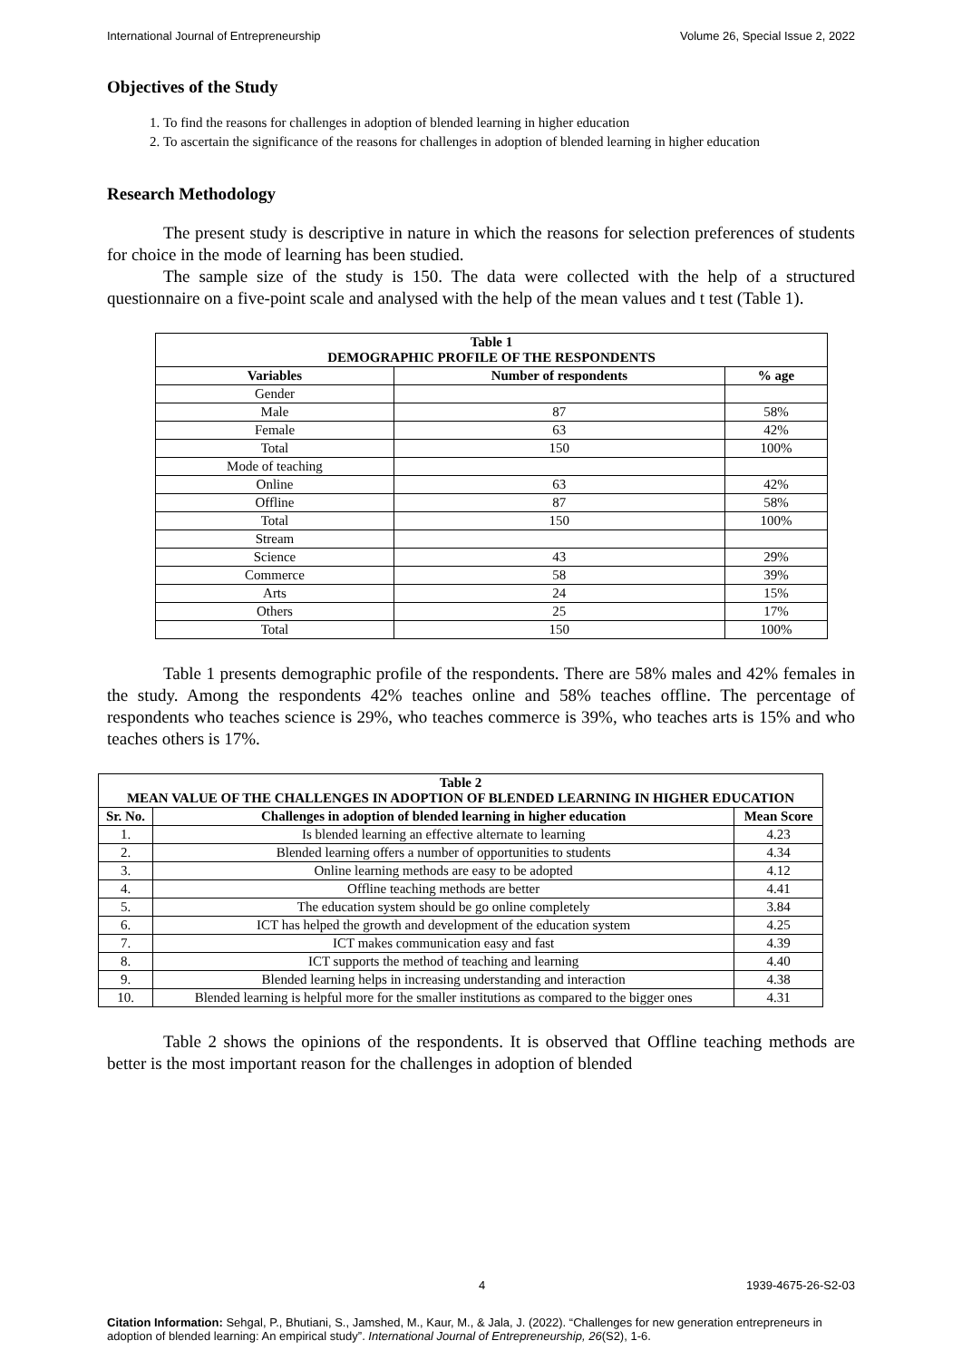International Journal of Entrepreneurship Volume 26, Special Issue 2, 2022
Objectives of the Study
1. To find the reasons for challenges in adoption of blended learning in higher education
2. To ascertain the significance of the reasons for challenges in adoption of blended learning in higher education
Research Methodology
The present study is descriptive in nature in which the reasons for selection preferences of students for choice in the mode of learning has been studied.
The sample size of the study is 150. The data were collected with the help of a structured questionnaire on a five-point scale and analysed with the help of the mean values and t test (Table 1).
| Table 1 DEMOGRAPHIC PROFILE OF THE RESPONDENTS | | |
| --- | --- | --- |
| Variables | Number of respondents | % age |
| Gender | | |
| Male | 87 | 58% |
| Female | 63 | 42% |
| Total | 150 | 100% |
| Mode of teaching | | |
| Online | 63 | 42% |
| Offline | 87 | 58% |
| Total | 150 | 100% |
| Stream | | |
| Science | 43 | 29% |
| Commerce | 58 | 39% |
| Arts | 24 | 15% |
| Others | 25 | 17% |
| Total | 150 | 100% |
Table 1 presents demographic profile of the respondents. There are 58% males and 42% females in the study. Among the respondents 42% teaches online and 58% teaches offline. The percentage of respondents who teaches science is 29%, who teaches commerce is 39%, who teaches arts is 15% and who teaches others is 17%.
| Table 2 MEAN VALUE OF THE CHALLENGES IN ADOPTION OF BLENDED LEARNING IN HIGHER EDUCATION | | |
| --- | --- | --- |
| Sr. No. | Challenges in adoption of blended learning in higher education | Mean Score |
| 1. | Is blended learning an effective alternate to learning | 4.23 |
| 2. | Blended learning offers a number of opportunities to students | 4.34 |
| 3. | Online learning methods are easy to be adopted | 4.12 |
| 4. | Offline teaching methods are better | 4.41 |
| 5. | The education system should be go online completely | 3.84 |
| 6. | ICT has helped the growth and development of the education system | 4.25 |
| 7. | ICT makes communication easy and fast | 4.39 |
| 8. | ICT supports the method of teaching and learning | 4.40 |
| 9. | Blended learning helps in increasing understanding and interaction | 4.38 |
| 10. | Blended learning is helpful more for the smaller institutions as compared to the bigger ones | 4.31 |
Table 2 shows the opinions of the respondents. It is observed that Offline teaching methods are better is the most important reason for the challenges in adoption of blended
4 1939-4675-26-S2-03
Citation Information: Sehgal, P., Bhutiani, S., Jamshed, M., Kaur, M., & Jala, J. (2022). “Challenges for new generation entrepreneurs in adoption of blended learning: An empirical study”. International Journal of Entrepreneurship, 26(S2), 1-6.